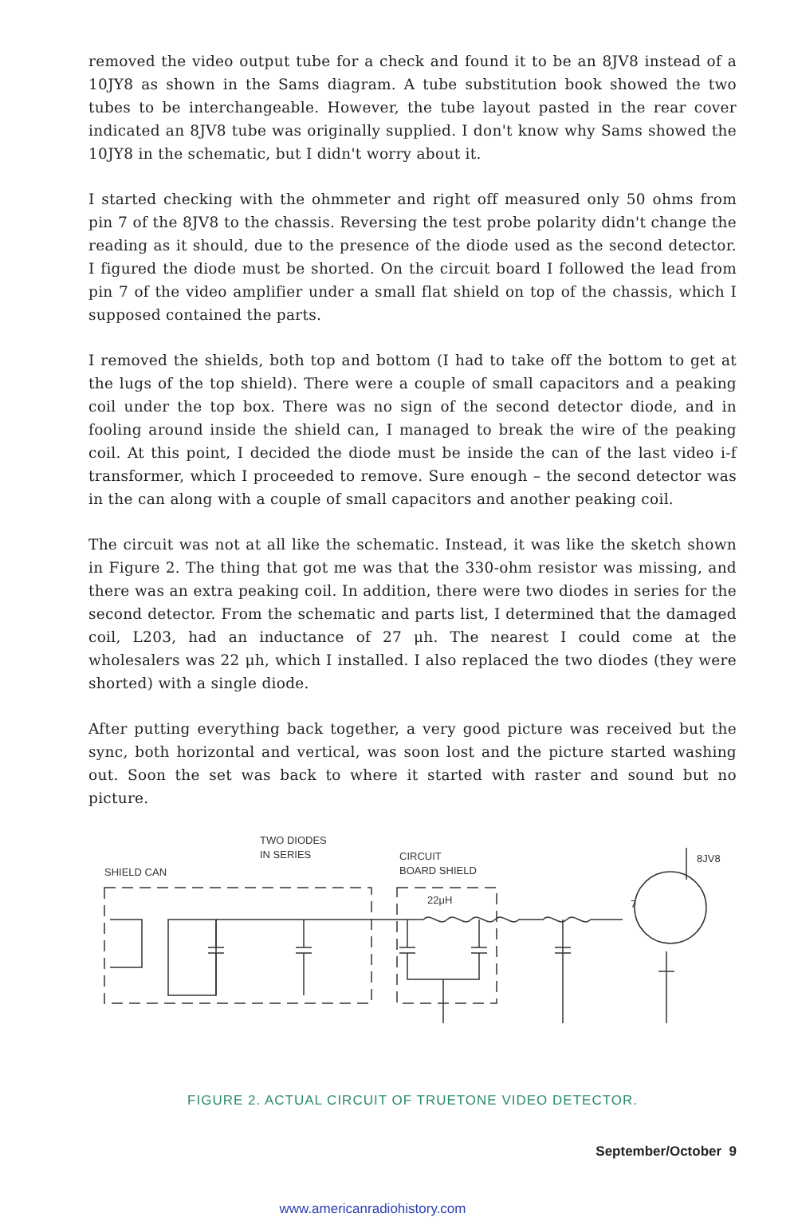removed the video output tube for a check and found it to be an 8JV8 instead of a 10JY8 as shown in the Sams diagram. A tube substitution book showed the two tubes to be interchangeable. However, the tube layout pasted in the rear cover indicated an 8JV8 tube was originally supplied. I don't know why Sams showed the 10JY8 in the schematic, but I didn't worry about it.
I started checking with the ohmmeter and right off measured only 50 ohms from pin 7 of the 8JV8 to the chassis. Reversing the test probe polarity didn't change the reading as it should, due to the presence of the diode used as the second detector. I figured the diode must be shorted. On the circuit board I followed the lead from pin 7 of the video amplifier under a small flat shield on top of the chassis, which I supposed contained the parts.
I removed the shields, both top and bottom (I had to take off the bottom to get at the lugs of the top shield). There were a couple of small capacitors and a peaking coil under the top box. There was no sign of the second detector diode, and in fooling around inside the shield can, I managed to break the wire of the peaking coil. At this point, I decided the diode must be inside the can of the last video i-f transformer, which I proceeded to remove. Sure enough – the second detector was in the can along with a couple of small capacitors and another peaking coil.
The circuit was not at all like the schematic. Instead, it was like the sketch shown in Figure 2. The thing that got me was that the 330-ohm resistor was missing, and there was an extra peaking coil. In addition, there were two diodes in series for the second detector. From the schematic and parts list, I determined that the damaged coil, L203, had an inductance of 27 μh. The nearest I could come at the wholesalers was 22 μh, which I installed. I also replaced the two diodes (they were shorted) with a single diode.
After putting everything back together, a very good picture was received but the sync, both horizontal and vertical, was soon lost and the picture started washing out. Soon the set was back to where it started with raster and sound but no picture.
TWO DIODES
IN SERIES
SHIELD CAN
CIRCUIT
BOARD SHIELD
22μH
7
8JV8
FIGURE 2. ACTUAL CIRCUIT OF TRUETONE VIDEO DETECTOR.
September/October 9
www.americanradiohistory.com